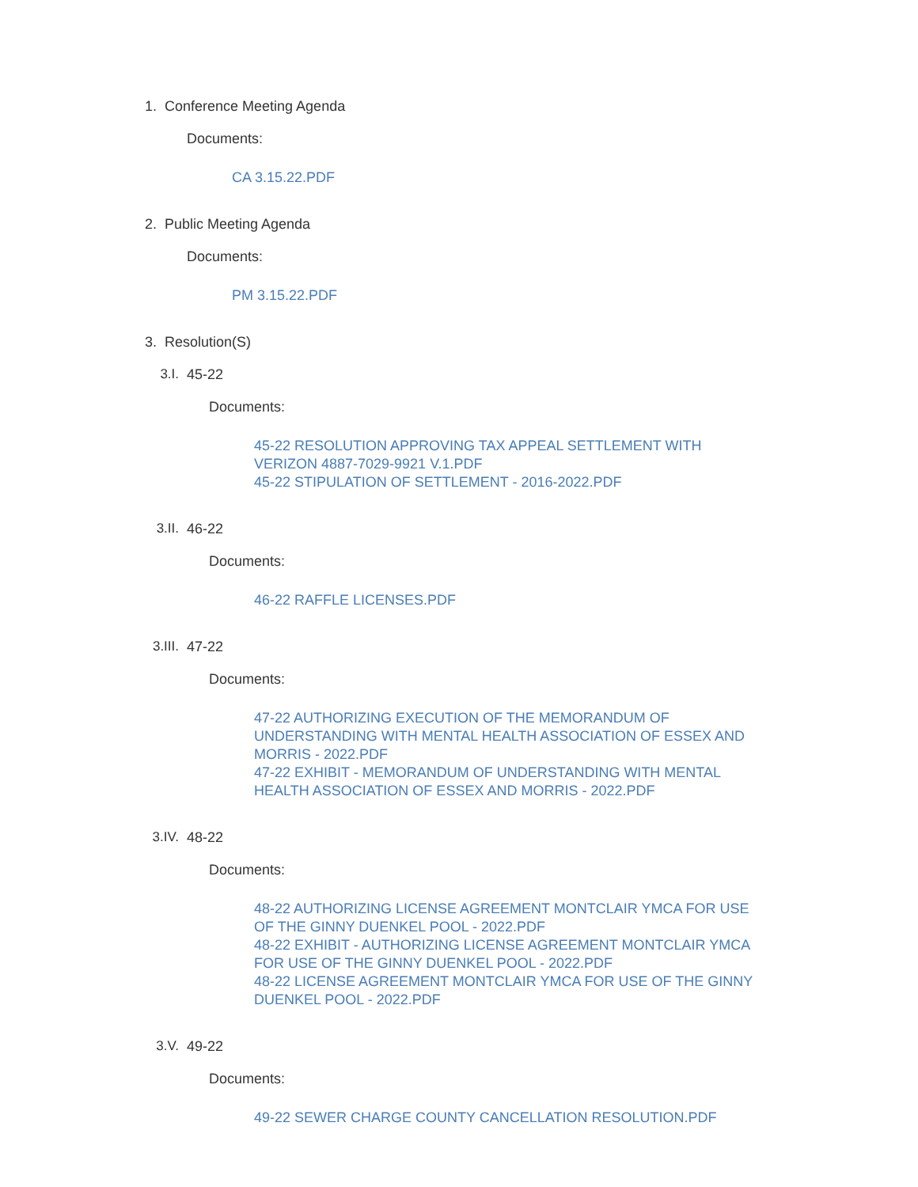1. Conference Meeting Agenda
Documents:
CA 3.15.22.PDF
2. Public Meeting Agenda
Documents:
PM 3.15.22.PDF
3. Resolution(S)
3.I. 45-22
Documents:
45-22 RESOLUTION APPROVING TAX APPEAL SETTLEMENT WITH VERIZON 4887-7029-9921 V.1.PDF
45-22 STIPULATION OF SETTLEMENT - 2016-2022.PDF
3.II. 46-22
Documents:
46-22 RAFFLE LICENSES.PDF
3.III. 47-22
Documents:
47-22 AUTHORIZING EXECUTION OF THE MEMORANDUM OF UNDERSTANDING WITH MENTAL HEALTH ASSOCIATION OF ESSEX AND MORRIS - 2022.PDF
47-22 EXHIBIT - MEMORANDUM OF UNDERSTANDING WITH MENTAL HEALTH ASSOCIATION OF ESSEX AND MORRIS - 2022.PDF
3.IV. 48-22
Documents:
48-22 AUTHORIZING LICENSE AGREEMENT MONTCLAIR YMCA FOR USE OF THE GINNY DUENKEL POOL - 2022.PDF
48-22 EXHIBIT - AUTHORIZING LICENSE AGREEMENT MONTCLAIR YMCA FOR USE OF THE GINNY DUENKEL POOL - 2022.PDF
48-22 LICENSE AGREEMENT MONTCLAIR YMCA FOR USE OF THE GINNY DUENKEL POOL - 2022.PDF
3.V. 49-22
Documents:
49-22 SEWER CHARGE COUNTY CANCELLATION RESOLUTION.PDF